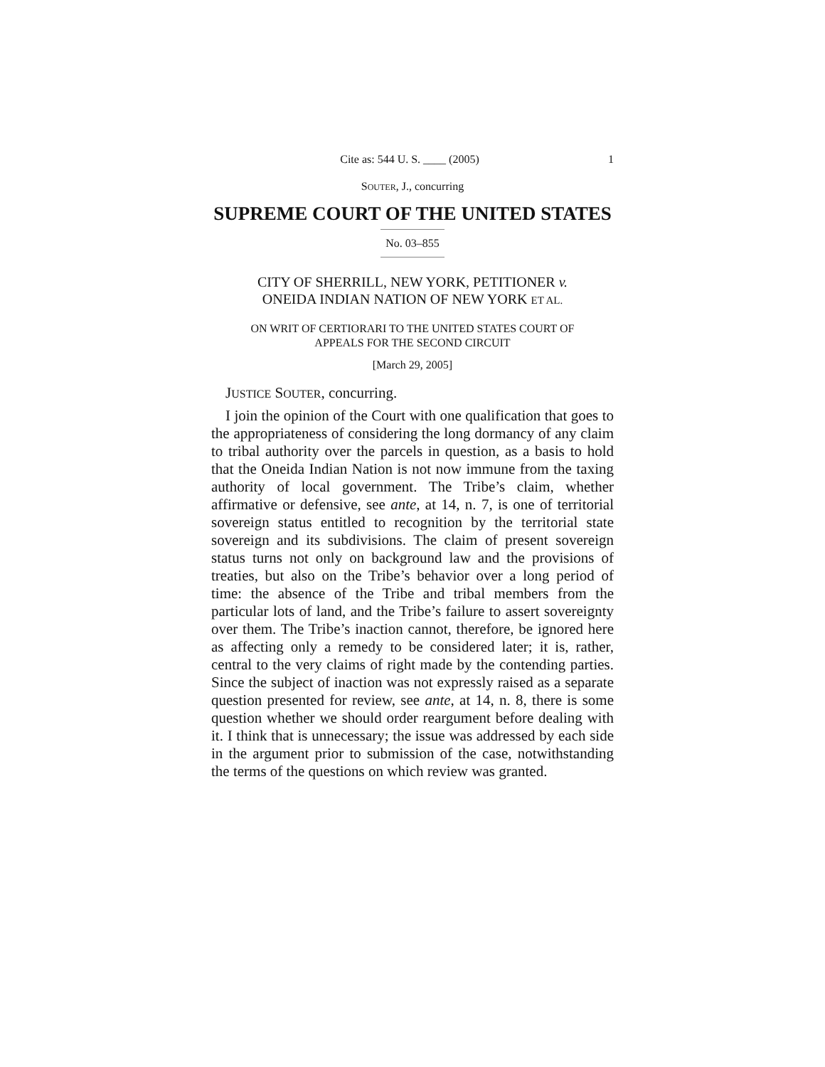Cite as: 544 U. S. ____ (2005) 1
SOUTER, J., concurring
SUPREME COURT OF THE UNITED STATES
No. 03–855
CITY OF SHERRILL, NEW YORK, PETITIONER v.
ONEIDA INDIAN NATION OF NEW YORK ET AL.
ON WRIT OF CERTIORARI TO THE UNITED STATES COURT OF
APPEALS FOR THE SECOND CIRCUIT
[March 29, 2005]
JUSTICE SOUTER, concurring.
I join the opinion of the Court with one qualification that goes to the appropriateness of considering the long dormancy of any claim to tribal authority over the parcels in question, as a basis to hold that the Oneida Indian Nation is not now immune from the taxing authority of local government. The Tribe’s claim, whether affirmative or defensive, see ante, at 14, n. 7, is one of territorial sovereign status entitled to recognition by the territorial state sovereign and its subdivisions. The claim of present sovereign status turns not only on background law and the provisions of treaties, but also on the Tribe’s behavior over a long period of time: the absence of the Tribe and tribal members from the particular lots of land, and the Tribe’s failure to assert sovereignty over them. The Tribe’s inaction cannot, therefore, be ignored here as affecting only a remedy to be considered later; it is, rather, central to the very claims of right made by the contending parties. Since the subject of inaction was not expressly raised as a separate question presented for review, see ante, at 14, n. 8, there is some question whether we should order reargument before dealing with it. I think that is unnecessary; the issue was addressed by each side in the argument prior to submission of the case, notwithstanding the terms of the questions on which review was granted.